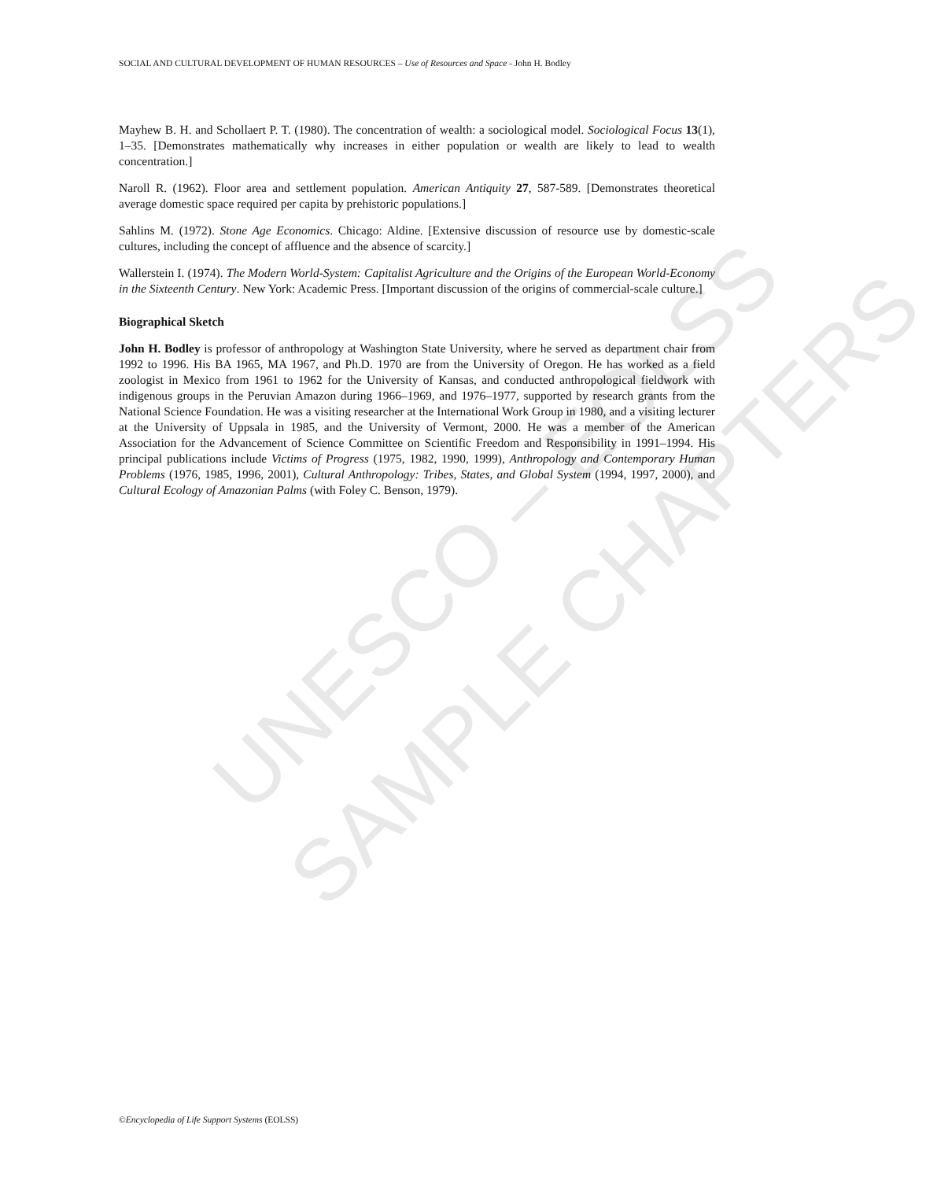UNESCO – EOLSS
SAMPLE CHAPTERS
SOCIAL AND CULTURAL DEVELOPMENT OF HUMAN RESOURCES – Use of Resources and Space - John H. Bodley
Mayhew B. H. and Schollaert P. T. (1980). The concentration of wealth: a sociological model. Sociological Focus 13(1), 1–35. [Demonstrates mathematically why increases in either population or wealth are likely to lead to wealth concentration.]
Naroll R. (1962). Floor area and settlement population. American Antiquity 27, 587-589. [Demonstrates theoretical average domestic space required per capita by prehistoric populations.]
Sahlins M. (1972). Stone Age Economics. Chicago: Aldine. [Extensive discussion of resource use by domestic-scale cultures, including the concept of affluence and the absence of scarcity.]
Wallerstein I. (1974). The Modern World-System: Capitalist Agriculture and the Origins of the European World-Economy in the Sixteenth Century. New York: Academic Press. [Important discussion of the origins of commercial-scale culture.]
Biographical Sketch
John H. Bodley is professor of anthropology at Washington State University, where he served as department chair from 1992 to 1996. His BA 1965, MA 1967, and Ph.D. 1970 are from the University of Oregon. He has worked as a field zoologist in Mexico from 1961 to 1962 for the University of Kansas, and conducted anthropological fieldwork with indigenous groups in the Peruvian Amazon during 1966–1969, and 1976–1977, supported by research grants from the National Science Foundation. He was a visiting researcher at the International Work Group in 1980, and a visiting lecturer at the University of Uppsala in 1985, and the University of Vermont, 2000. He was a member of the American Association for the Advancement of Science Committee on Scientific Freedom and Responsibility in 1991–1994. His principal publications include Victims of Progress (1975, 1982, 1990, 1999), Anthropology and Contemporary Human Problems (1976, 1985, 1996, 2001), Cultural Anthropology: Tribes, States, and Global System (1994, 1997, 2000), and Cultural Ecology of Amazonian Palms (with Foley C. Benson, 1979).
©Encyclopedia of Life Support Systems (EOLSS)